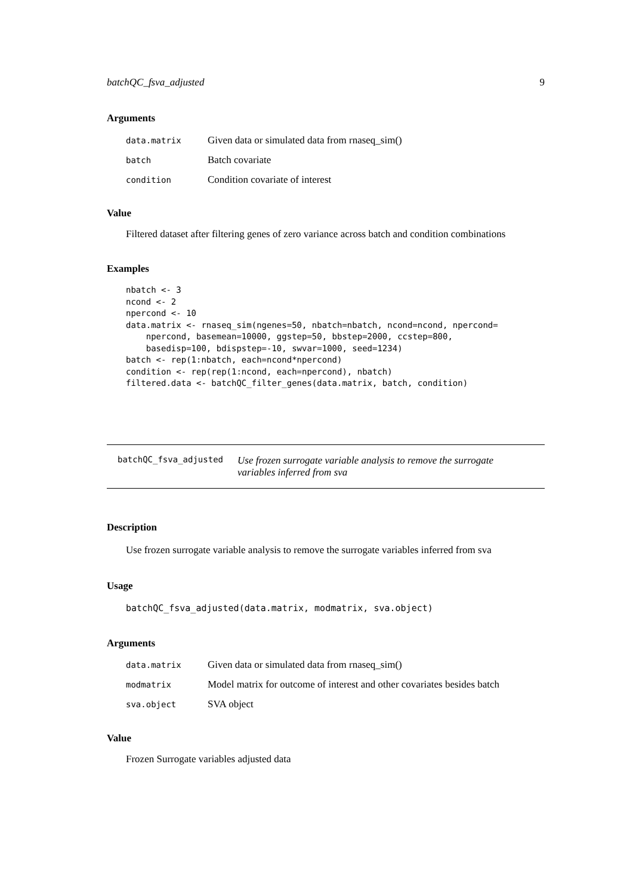batchQC_fsva_adjusted 9
Arguments
data.matrix Given data or simulated data from rnaseq_sim()
batch Batch covariate
condition Condition covariate of interest
Value
Filtered dataset after filtering genes of zero variance across batch and condition combinations
Examples
nbatch <- 3
ncond <- 2
npercond <- 10
data.matrix <- rnaseq_sim(ngenes=50, nbatch=nbatch, ncond=ncond, npercond=
    npercond, basemean=10000, ggstep=50, bbstep=2000, ccstep=800,
    basedisp=100, bdispstep=-10, swvar=1000, seed=1234)
batch <- rep(1:nbatch, each=ncond*npercond)
condition <- rep(rep(1:ncond, each=npercond), nbatch)
filtered.data <- batchQC_filter_genes(data.matrix, batch, condition)
batchQC_fsva_adjusted Use frozen surrogate variable analysis to remove the surrogate variables inferred from sva
Description
Use frozen surrogate variable analysis to remove the surrogate variables inferred from sva
Usage
batchQC_fsva_adjusted(data.matrix, modmatrix, sva.object)
Arguments
data.matrix Given data or simulated data from rnaseq_sim()
modmatrix Model matrix for outcome of interest and other covariates besides batch
sva.object SVA object
Value
Frozen Surrogate variables adjusted data